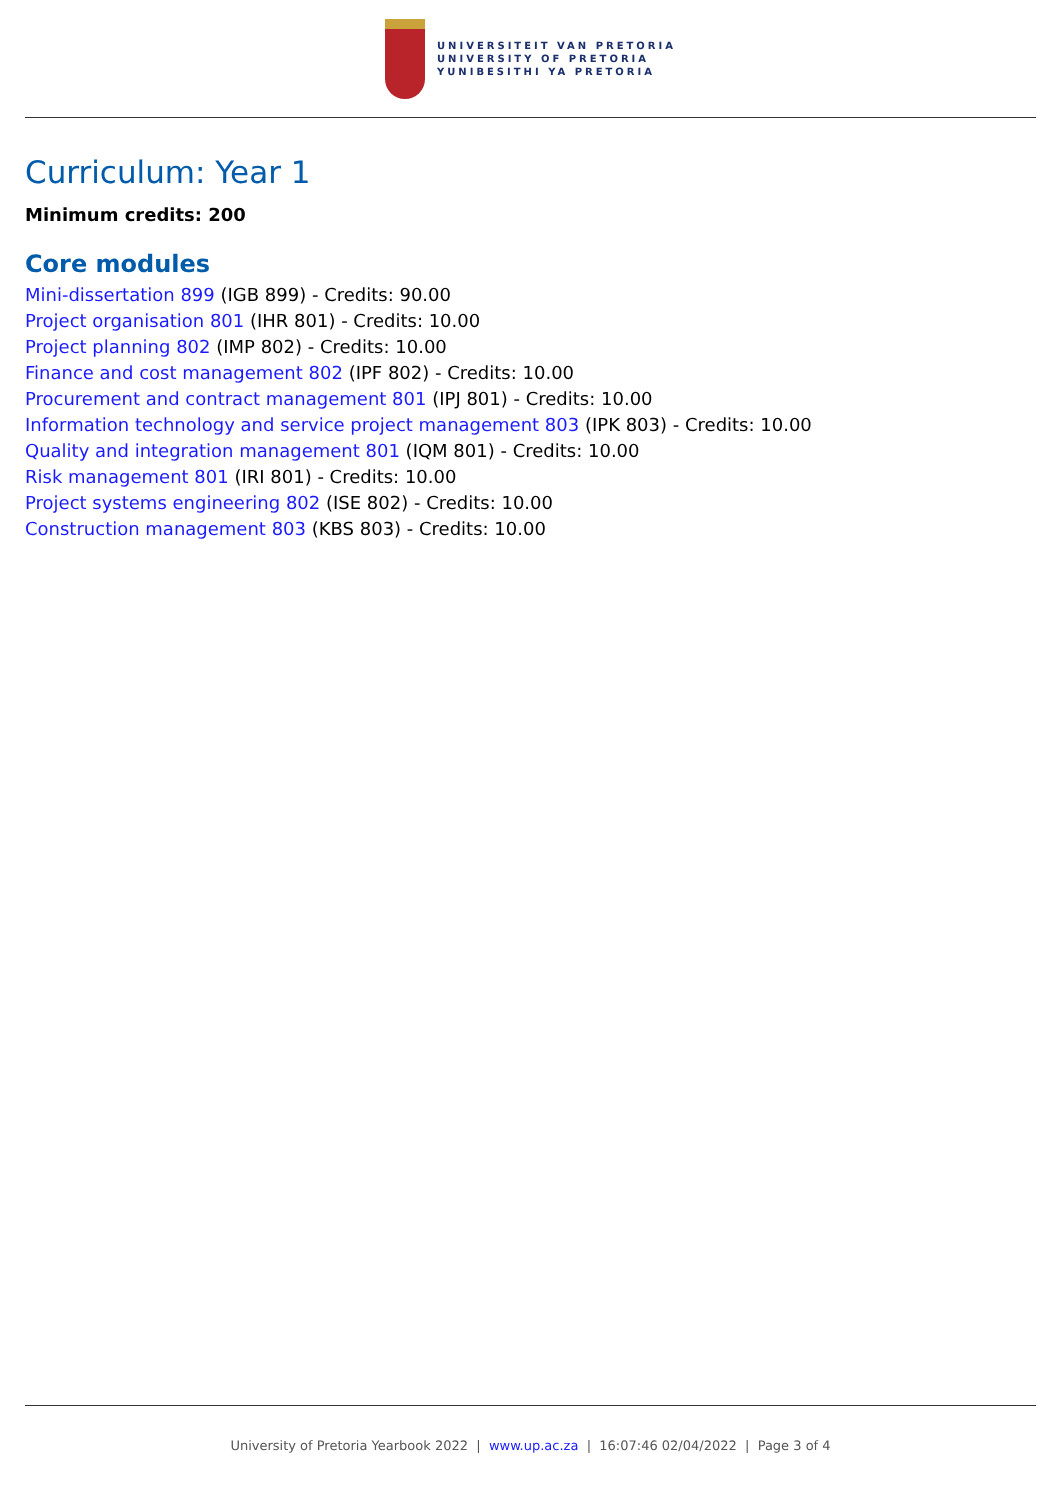UNIVERSITEIT VAN PRETORIA
UNIVERSITY OF PRETORIA
YUNIBESITHI YA PRETORIA
Curriculum: Year 1
Minimum credits: 200
Core modules
Mini-dissertation 899 (IGB 899) - Credits: 90.00
Project organisation 801 (IHR 801) - Credits: 10.00
Project planning 802 (IMP 802) - Credits: 10.00
Finance and cost management 802 (IPF 802) - Credits: 10.00
Procurement and contract management 801 (IPJ 801) - Credits: 10.00
Information technology and service project management 803 (IPK 803) - Credits: 10.00
Quality and integration management 801 (IQM 801) - Credits: 10.00
Risk management 801 (IRI 801) - Credits: 10.00
Project systems engineering 802 (ISE 802) - Credits: 10.00
Construction management 803 (KBS 803) - Credits: 10.00
University of Pretoria Yearbook 2022 | www.up.ac.za | 16:07:46 02/04/2022 | Page 3 of 4